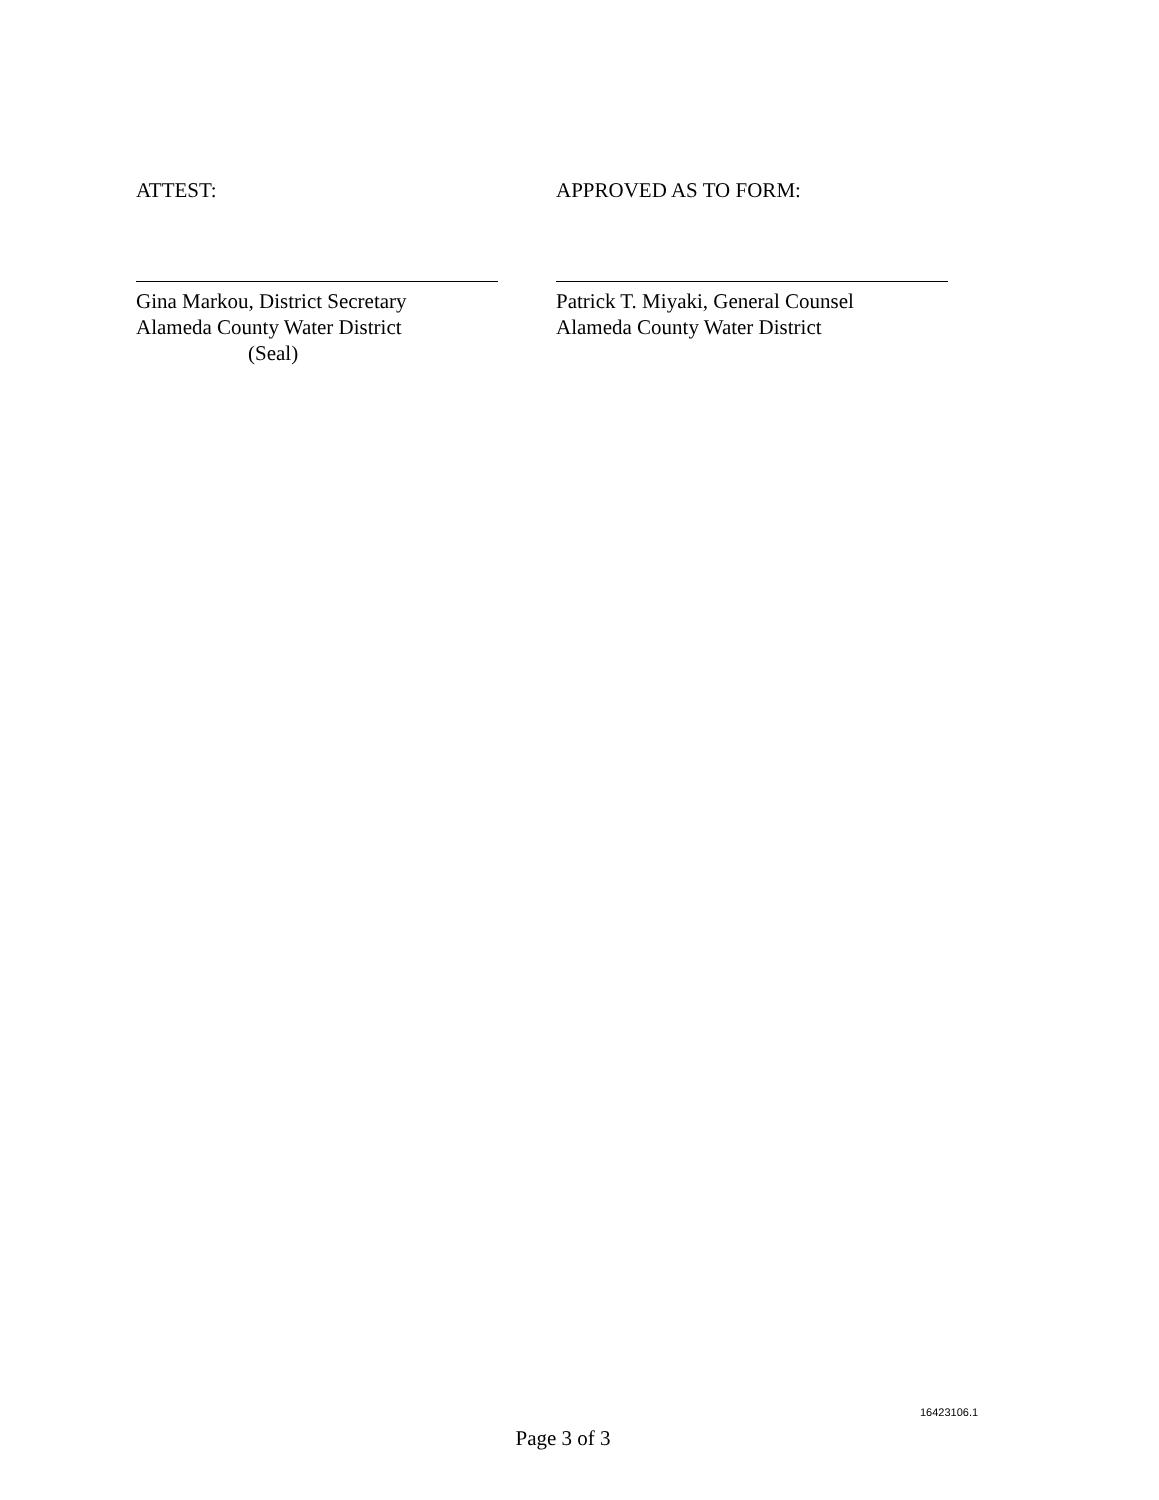ATTEST:
Gina Markou, District Secretary
Alameda County Water District
(Seal)
APPROVED AS TO FORM:
Patrick T. Miyaki, General Counsel
Alameda County Water District
16423106.1
Page 3 of 3